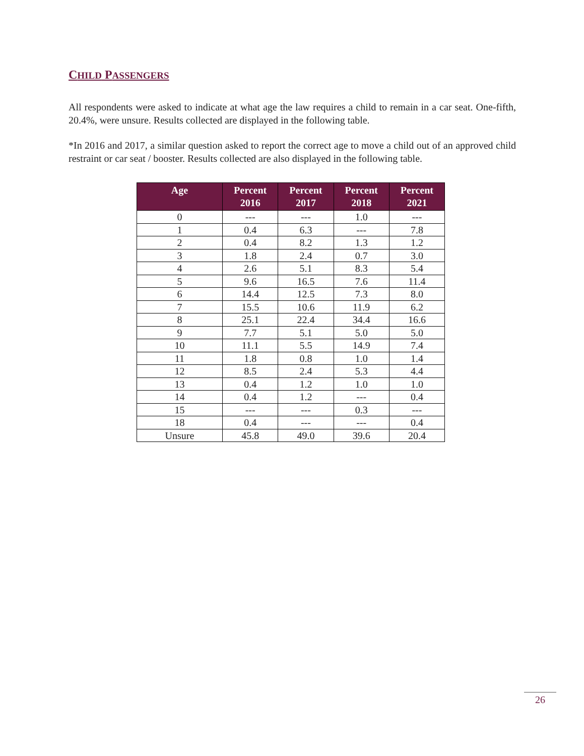CHILD PASSENGERS
All respondents were asked to indicate at what age the law requires a child to remain in a car seat. One-fifth, 20.4%, were unsure. Results collected are displayed in the following table.
*In 2016 and 2017, a similar question asked to report the correct age to move a child out of an approved child restraint or car seat / booster. Results collected are also displayed in the following table.
| Age | Percent 2016 | Percent 2017 | Percent 2018 | Percent 2021 |
| --- | --- | --- | --- | --- |
| 0 | --- | --- | 1.0 | --- |
| 1 | 0.4 | 6.3 | --- | 7.8 |
| 2 | 0.4 | 8.2 | 1.3 | 1.2 |
| 3 | 1.8 | 2.4 | 0.7 | 3.0 |
| 4 | 2.6 | 5.1 | 8.3 | 5.4 |
| 5 | 9.6 | 16.5 | 7.6 | 11.4 |
| 6 | 14.4 | 12.5 | 7.3 | 8.0 |
| 7 | 15.5 | 10.6 | 11.9 | 6.2 |
| 8 | 25.1 | 22.4 | 34.4 | 16.6 |
| 9 | 7.7 | 5.1 | 5.0 | 5.0 |
| 10 | 11.1 | 5.5 | 14.9 | 7.4 |
| 11 | 1.8 | 0.8 | 1.0 | 1.4 |
| 12 | 8.5 | 2.4 | 5.3 | 4.4 |
| 13 | 0.4 | 1.2 | 1.0 | 1.0 |
| 14 | 0.4 | 1.2 | --- | 0.4 |
| 15 | --- | --- | 0.3 | --- |
| 18 | 0.4 | --- | --- | 0.4 |
| Unsure | 45.8 | 49.0 | 39.6 | 20.4 |
26